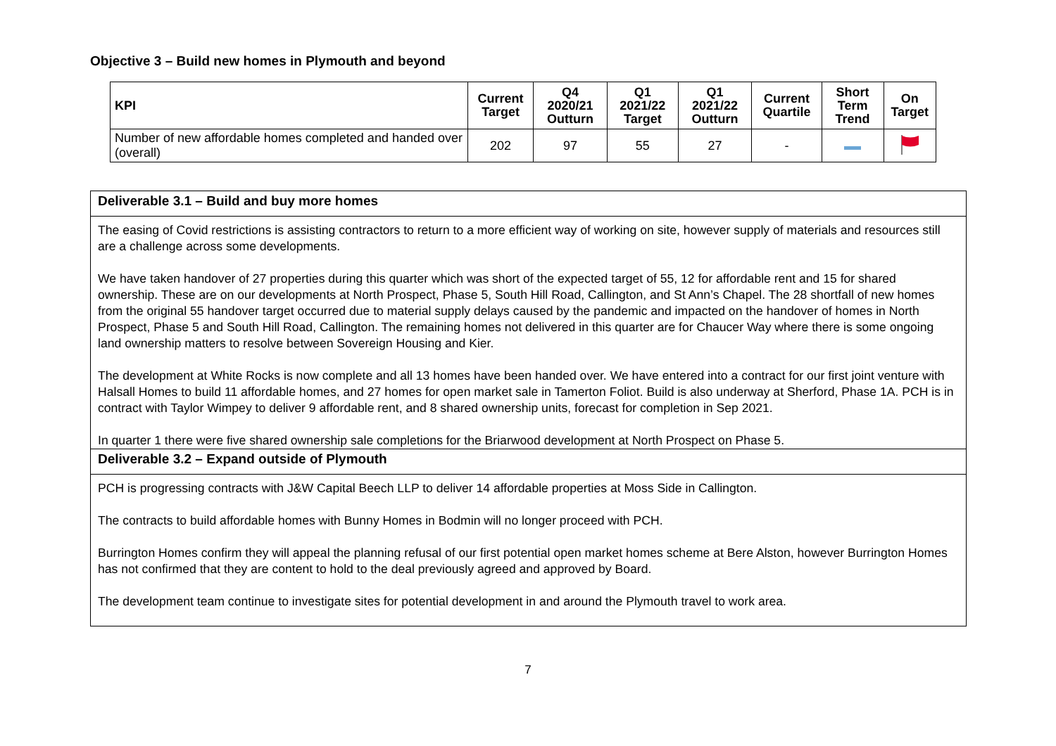Objective 3 – Build new homes in Plymouth and beyond
| KPI | Current Target | Q4 2020/21 Outturn | Q1 2021/22 Target | Q1 2021/22 Outturn | Current Quartile | Short Term Trend | On Target |
| --- | --- | --- | --- | --- | --- | --- | --- |
| Number of new affordable homes completed and handed over (overall) | 202 | 97 | 55 | 27 | - | | |
Deliverable 3.1 – Build and buy more homes
The easing of Covid restrictions is assisting contractors to return to a more efficient way of working on site, however supply of materials and resources still are a challenge across some developments.
We have taken handover of 27 properties during this quarter which was short of the expected target of 55, 12 for affordable rent and 15 for shared ownership. These are on our developments at North Prospect, Phase 5, South Hill Road, Callington, and St Ann’s Chapel. The 28 shortfall of new homes from the original 55 handover target occurred due to material supply delays caused by the pandemic and impacted on the handover of homes in North Prospect, Phase 5 and South Hill Road, Callington. The remaining homes not delivered in this quarter are for Chaucer Way where there is some ongoing land ownership matters to resolve between Sovereign Housing and Kier.
The development at White Rocks is now complete and all 13 homes have been handed over. We have entered into a contract for our first joint venture with Halsall Homes to build 11 affordable homes, and 27 homes for open market sale in Tamerton Foliot. Build is also underway at Sherford, Phase 1A. PCH is in contract with Taylor Wimpey to deliver 9 affordable rent, and 8 shared ownership units, forecast for completion in Sep 2021.
In quarter 1 there were five shared ownership sale completions for the Briarwood development at North Prospect on Phase 5.
Deliverable 3.2 – Expand outside of Plymouth
PCH is progressing contracts with J&W Capital Beech LLP to deliver 14 affordable properties at Moss Side in Callington.
The contracts to build affordable homes with Bunny Homes in Bodmin will no longer proceed with PCH.
Burrington Homes confirm they will appeal the planning refusal of our first potential open market homes scheme at Bere Alston, however Burrington Homes has not confirmed that they are content to hold to the deal previously agreed and approved by Board.
The development team continue to investigate sites for potential development in and around the Plymouth travel to work area.
7